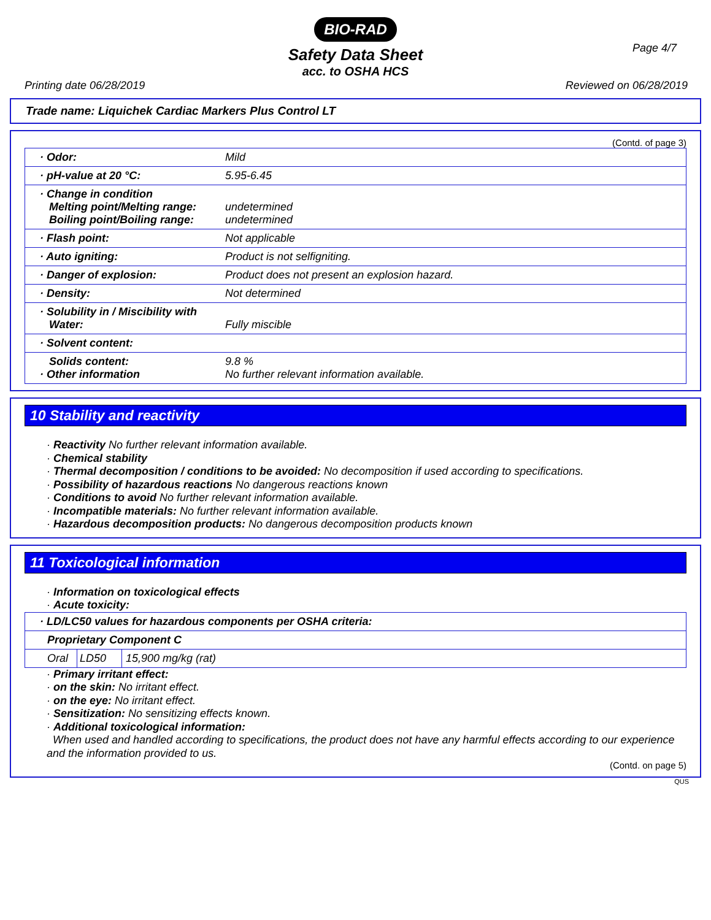BIO-RAD
Safety Data Sheet
acc. to OSHA HCS
Page 4/7
Printing date 06/28/2019 Reviewed on 06/28/2019
Trade name: Liquichek Cardiac Markers Plus Control LT
(Contd. of page 3)
| · Odor: | Mild |
| · pH-value at 20 °C: | 5.95-6.45 |
| · Change in condition Melting point/Melting range: Boiling point/Boiling range: | undetermined undetermined |
| · Flash point: | Not applicable |
| · Auto igniting: | Product is not selfigniting. |
| · Danger of explosion: | Product does not present an explosion hazard. |
| · Density: | Not determined |
| · Solubility in / Miscibility with Water: | Fully miscible |
| · Solvent content: | |
| Solids content: · Other information | 9.8 % No further relevant information available. |
10 Stability and reactivity
· Reactivity No further relevant information available.
· Chemical stability
· Thermal decomposition / conditions to be avoided: No decomposition if used according to specifications.
· Possibility of hazardous reactions No dangerous reactions known
· Conditions to avoid No further relevant information available.
· Incompatible materials: No further relevant information available.
· Hazardous decomposition products: No dangerous decomposition products known
11 Toxicological information
· Information on toxicological effects
· Acute toxicity:
| · LD/LC50 values for hazardous components per OSHA criteria: | | |
| Proprietary Component C | | |
| Oral | LD50 | 15,900 mg/kg (rat) |
· Primary irritant effect:
· on the skin: No irritant effect.
· on the eye: No irritant effect.
· Sensitization: No sensitizing effects known.
· Additional toxicological information:
When used and handled according to specifications, the product does not have any harmful effects according to our experience and the information provided to us.
(Contd. on page 5)
QUS